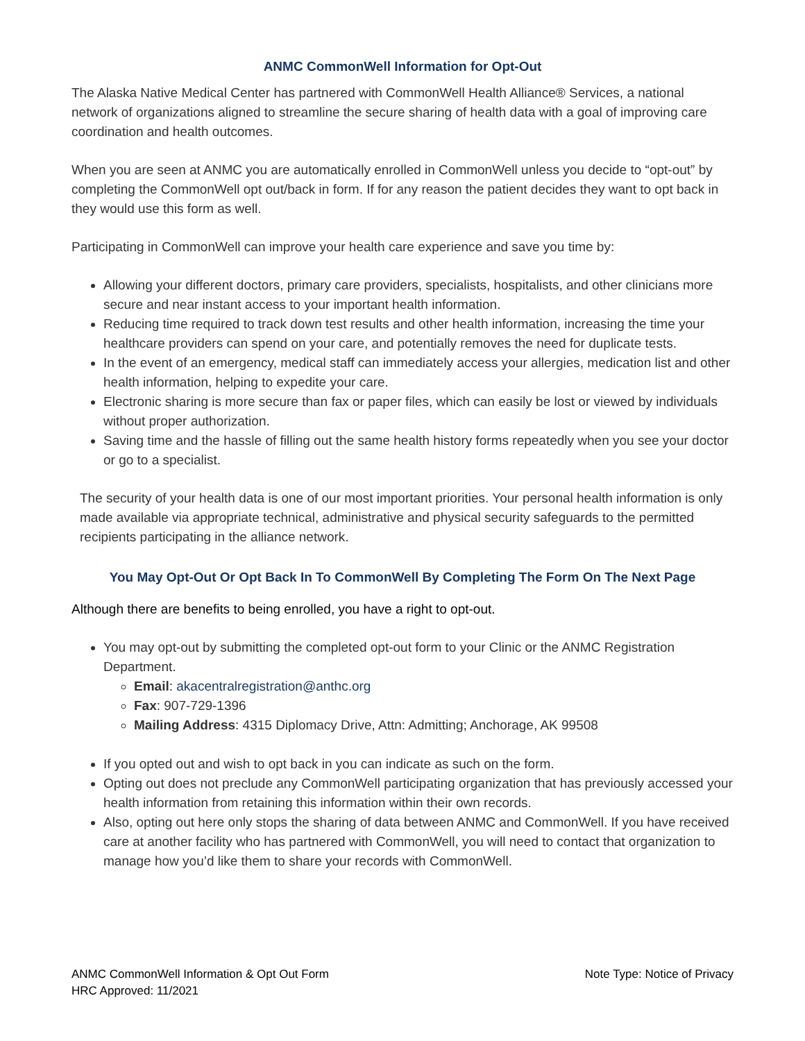ANMC CommonWell Information for Opt-Out
The Alaska Native Medical Center has partnered with CommonWell Health Alliance® Services, a national network of organizations aligned to streamline the secure sharing of health data with a goal of improving care coordination and health outcomes.
When you are seen at ANMC you are automatically enrolled in CommonWell unless you decide to “opt-out” by completing the CommonWell opt out/back in form. If for any reason the patient decides they want to opt back in they would use this form as well.
Participating in CommonWell can improve your health care experience and save you time by:
Allowing your different doctors, primary care providers, specialists, hospitalists, and other clinicians more secure and near instant access to your important health information.
Reducing time required to track down test results and other health information, increasing the time your healthcare providers can spend on your care, and potentially removes the need for duplicate tests.
In the event of an emergency, medical staff can immediately access your allergies, medication list and other health information, helping to expedite your care.
Electronic sharing is more secure than fax or paper files, which can easily be lost or viewed by individuals without proper authorization.
Saving time and the hassle of filling out the same health history forms repeatedly when you see your doctor or go to a specialist.
The security of your health data is one of our most important priorities. Your personal health information is only made available via appropriate technical, administrative and physical security safeguards to the permitted recipients participating in the alliance network.
You May Opt-Out Or Opt Back In To CommonWell By Completing The Form On The Next Page
Although there are benefits to being enrolled, you have a right to opt-out.
You may opt-out by submitting the completed opt-out form to your Clinic or the ANMC Registration Department.
Email: akacentralregistration@anthc.org
Fax: 907-729-1396
Mailing Address: 4315 Diplomacy Drive, Attn: Admitting; Anchorage, AK 99508
If you opted out and wish to opt back in you can indicate as such on the form.
Opting out does not preclude any CommonWell participating organization that has previously accessed your health information from retaining this information within their own records.
Also, opting out here only stops the sharing of data between ANMC and CommonWell. If you have received care at another facility who has partnered with CommonWell, you will need to contact that organization to manage how you’d like them to share your records with CommonWell.
ANMC CommonWell Information & Opt Out Form
HRC Approved: 11/2021
Note Type: Notice of Privacy